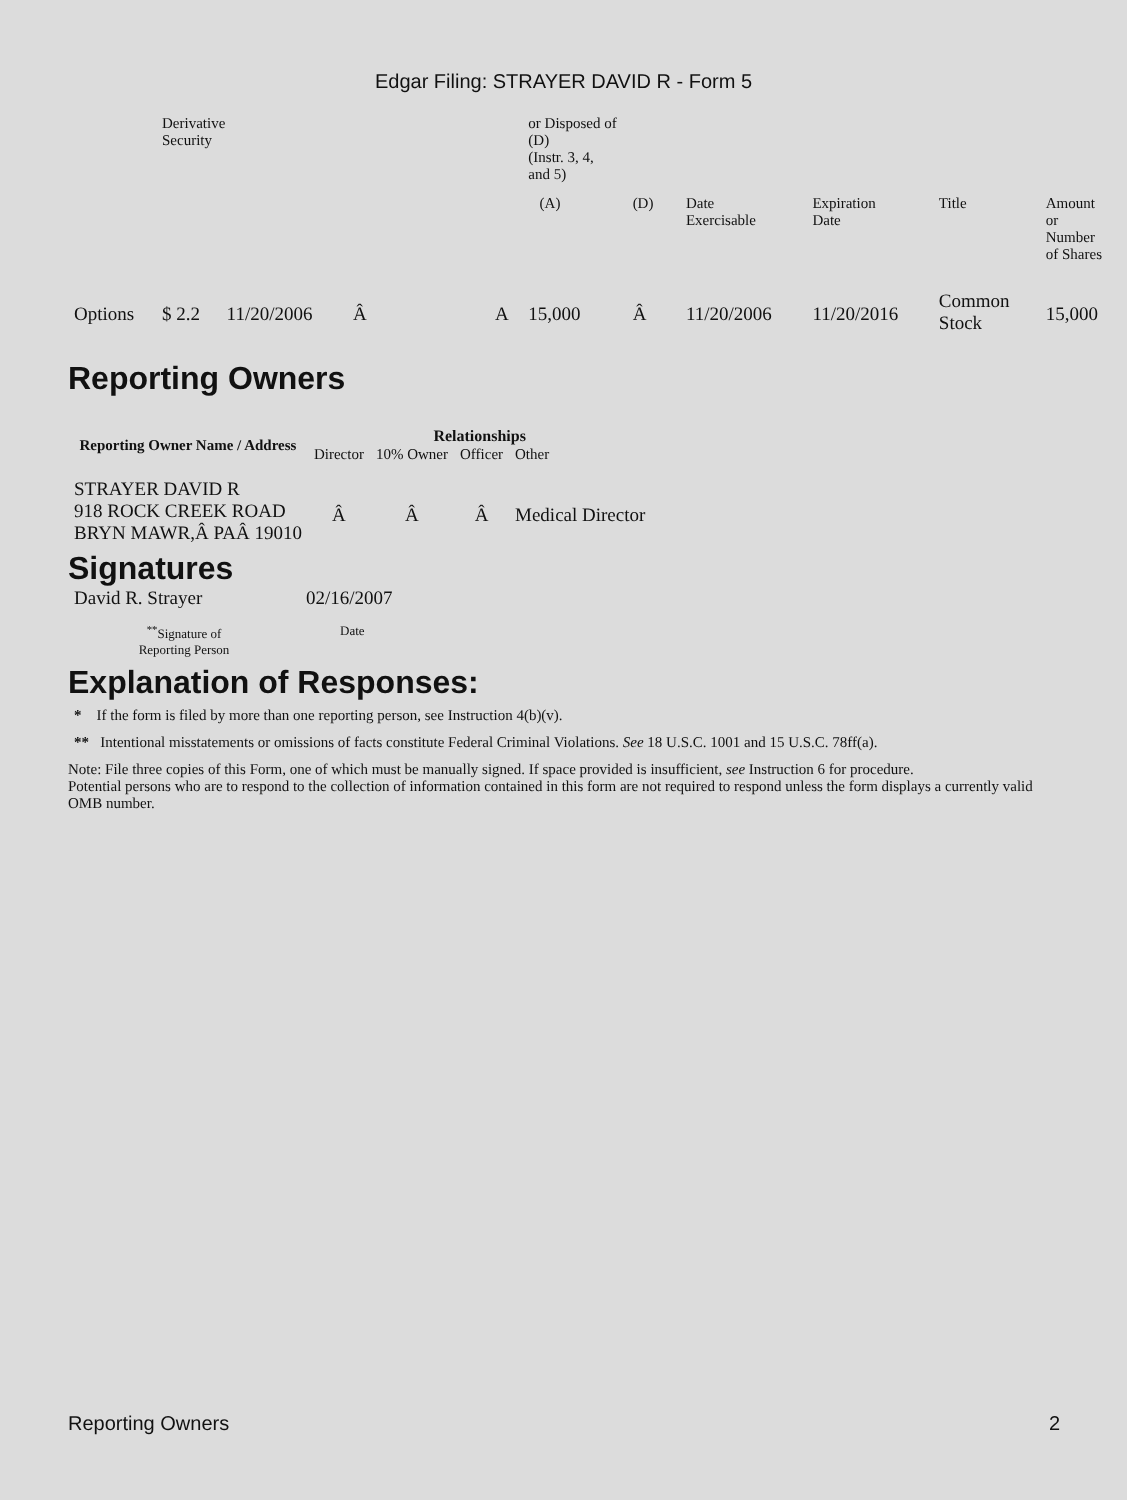Edgar Filing: STRAYER DAVID R - Form 5
| | Derivative Security | | | | or Disposed of (D) (Instr. 3, 4, and 5) | | | | | |
| | | | | | (A) | (D) | Date Exercisable | Expiration Date | Title | Amount or Number of Shares |
| Options | $ 2.2 | 11/20/2006 | Â | A | 15,000 | Â | 11/20/2006 | 11/20/2016 | Common Stock | 15,000 |
Reporting Owners
| Reporting Owner Name / Address | Relationships | | | |
| --- | --- | --- | --- | --- |
| | Director | 10% Owner | Officer | Other |
| STRAYER DAVID R 918 ROCK CREEK ROAD BRYN MAWR,Â PAÂ 19010 | Â | Â | Â | Medical Director |
Signatures
| David R. Strayer | 02/16/2007 |
| <sup>**</sup> Signature of Reporting Person | Date |
Explanation of Responses:
* If the form is filed by more than one reporting person, see Instruction 4(b)(v).
** Intentional misstatements or omissions of facts constitute Federal Criminal Violations. See 18 U.S.C. 1001 and 15 U.S.C. 78ff(a).
Note: File three copies of this Form, one of which must be manually signed. If space provided is insufficient, see Instruction 6 for procedure.
Potential persons who are to respond to the collection of information contained in this form are not required to respond unless the form displays a currently valid OMB number.
Reporting Owners 2